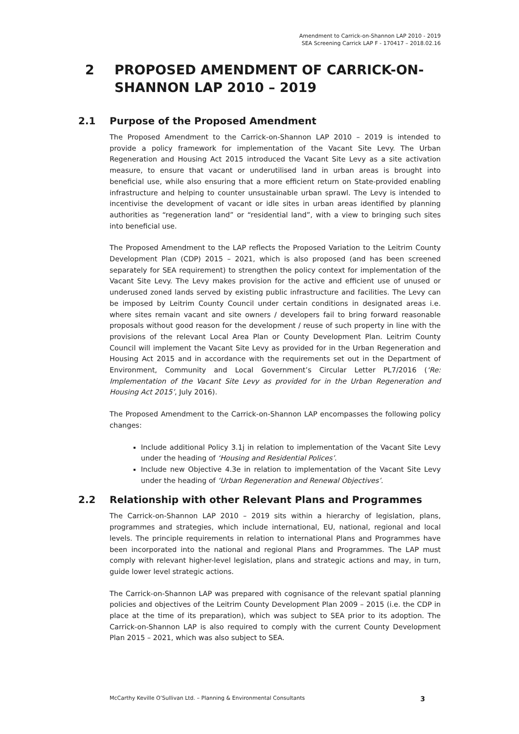Amendment to Carrick-on-Shannon LAP 2010 - 2019
SEA Screening Carrick LAP F - 170417 – 2018.02.16
2 PROPOSED AMENDMENT OF CARRICK-ON-
SHANNON LAP 2010 – 2019
2.1 Purpose of the Proposed Amendment
The Proposed Amendment to the Carrick-on-Shannon LAP 2010 – 2019 is intended to provide a policy framework for implementation of the Vacant Site Levy. The Urban Regeneration and Housing Act 2015 introduced the Vacant Site Levy as a site activation measure, to ensure that vacant or underutilised land in urban areas is brought into beneficial use, while also ensuring that a more efficient return on State-provided enabling infrastructure and helping to counter unsustainable urban sprawl. The Levy is intended to incentivise the development of vacant or idle sites in urban areas identified by planning authorities as “regeneration land” or “residential land”, with a view to bringing such sites into beneficial use.
The Proposed Amendment to the LAP reflects the Proposed Variation to the Leitrim County Development Plan (CDP) 2015 – 2021, which is also proposed (and has been screened separately for SEA requirement) to strengthen the policy context for implementation of the Vacant Site Levy. The Levy makes provision for the active and efficient use of unused or underused zoned lands served by existing public infrastructure and facilities. The Levy can be imposed by Leitrim County Council under certain conditions in designated areas i.e. where sites remain vacant and site owners / developers fail to bring forward reasonable proposals without good reason for the development / reuse of such property in line with the provisions of the relevant Local Area Plan or County Development Plan. Leitrim County Council will implement the Vacant Site Levy as provided for in the Urban Regeneration and Housing Act 2015 and in accordance with the requirements set out in the Department of Environment, Community and Local Government’s Circular Letter PL7/2016 (‘Re: Implementation of the Vacant Site Levy as provided for in the Urban Regeneration and Housing Act 2015’, July 2016).
The Proposed Amendment to the Carrick-on-Shannon LAP encompasses the following policy changes:
Include additional Policy 3.1j in relation to implementation of the Vacant Site Levy under the heading of ‘Housing and Residential Polices’.
Include new Objective 4.3e in relation to implementation of the Vacant Site Levy under the heading of ‘Urban Regeneration and Renewal Objectives’.
2.2 Relationship with other Relevant Plans and Programmes
The Carrick-on-Shannon LAP 2010 – 2019 sits within a hierarchy of legislation, plans, programmes and strategies, which include international, EU, national, regional and local levels. The principle requirements in relation to international Plans and Programmes have been incorporated into the national and regional Plans and Programmes. The LAP must comply with relevant higher-level legislation, plans and strategic actions and may, in turn, guide lower level strategic actions.
The Carrick-on-Shannon LAP was prepared with cognisance of the relevant spatial planning policies and objectives of the Leitrim County Development Plan 2009 – 2015 (i.e. the CDP in place at the time of its preparation), which was subject to SEA prior to its adoption. The Carrick-on-Shannon LAP is also required to comply with the current County Development Plan 2015 – 2021, which was also subject to SEA.
McCarthy Keville O’Sullivan Ltd. – Planning & Environmental Consultants 3